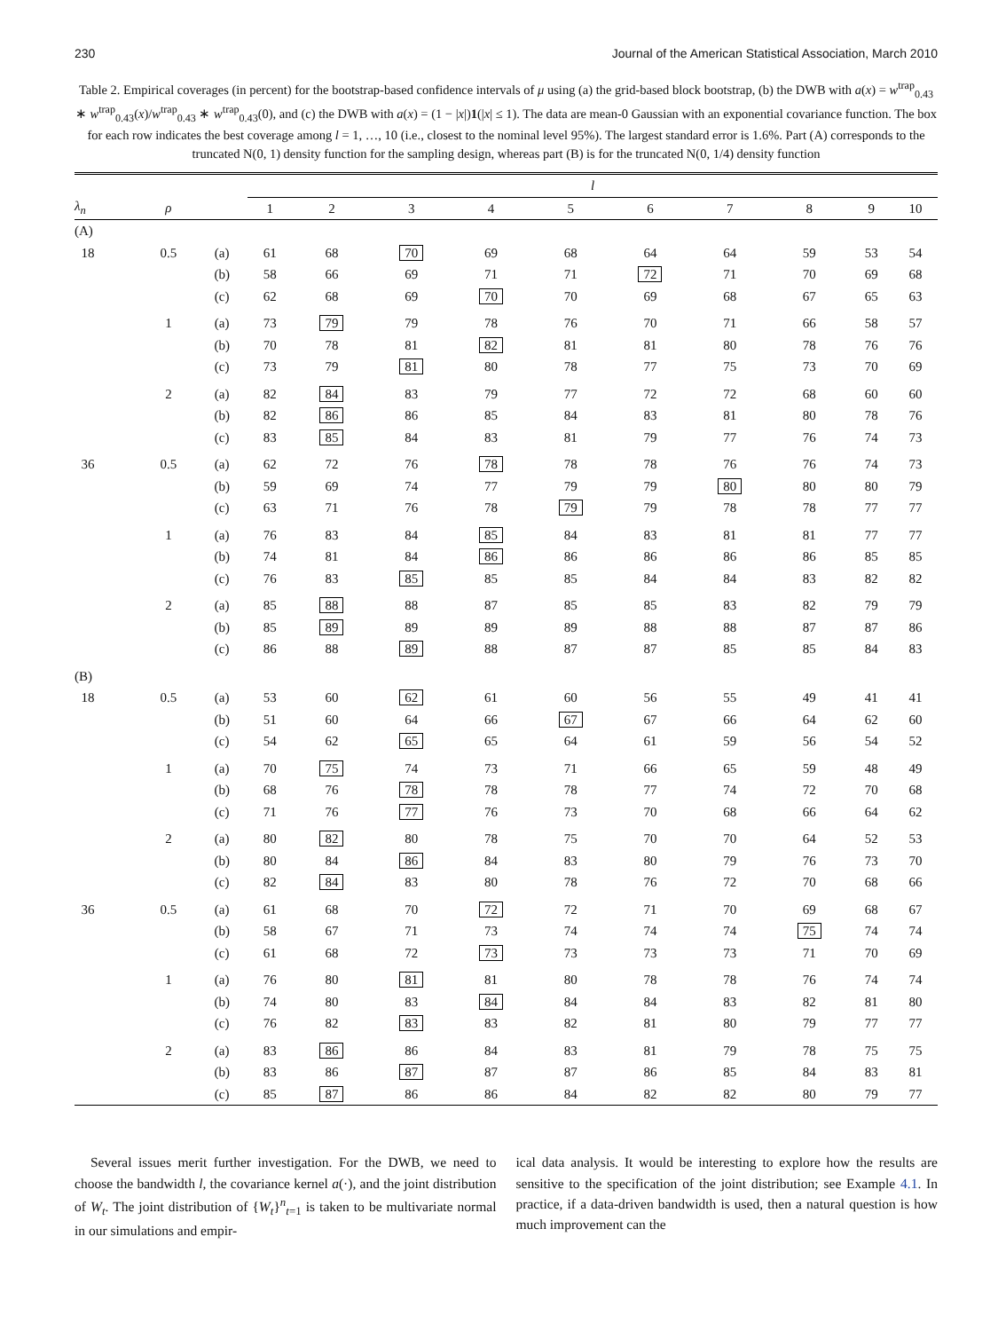230 Journal of the American Statistical Association, March 2010
Table 2. Empirical coverages (in percent) for the bootstrap-based confidence intervals of μ using (a) the grid-based block bootstrap, (b) the DWB with a(x) = w<sup>trap</sup><sub>0.43</sub> ∗ w<sup>trap</sup><sub>0.43</sub>(x)/w<sup>trap</sup><sub>0.43</sub> ∗ w<sup>trap</sup><sub>0.43</sub>(0), and (c) the DWB with a(x) = (1 − |x|)1(|x| ≤ 1). The data are mean-0 Gaussian with an exponential covariance function. The box for each row indicates the best coverage among l = 1, …, 10 (i.e., closest to the nominal level 95%). The largest standard error is 1.6%. Part (A) corresponds to the truncated N(0, 1) density function for the sampling design, whereas part (B) is for the truncated N(0, 1/4) density function
| | | | l | | | | | | | | | |
| --- | --- | --- | --- | --- | --- | --- | --- | --- | --- | --- | --- | --- |
| λ<sub>n</sub> | ρ | | 1 | 2 | 3 | 4 | 5 | 6 | 7 | 8 | 9 | 10 |
| (A) | | | | | | | | | | | | |
| 18 | 0.5 | (a) | 61 | 68 | 70 | 69 | 68 | 64 | 64 | 59 | 53 | 54 |
| | | (b) | 58 | 66 | 69 | 71 | 71 | 72 | 71 | 70 | 69 | 68 |
| | | (c) | 62 | 68 | 69 | 70 | 70 | 69 | 68 | 67 | 65 | 63 |
| | 1 | (a) | 73 | 79 | 79 | 78 | 76 | 70 | 71 | 66 | 58 | 57 |
| | | (b) | 70 | 78 | 81 | 82 | 81 | 81 | 80 | 78 | 76 | 76 |
| | | (c) | 73 | 79 | 81 | 80 | 78 | 77 | 75 | 73 | 70 | 69 |
| | 2 | (a) | 82 | 84 | 83 | 79 | 77 | 72 | 72 | 68 | 60 | 60 |
| | | (b) | 82 | 86 | 86 | 85 | 84 | 83 | 81 | 80 | 78 | 76 |
| | | (c) | 83 | 85 | 84 | 83 | 81 | 79 | 77 | 76 | 74 | 73 |
| 36 | 0.5 | (a) | 62 | 72 | 76 | 78 | 78 | 78 | 76 | 76 | 74 | 73 |
| | | (b) | 59 | 69 | 74 | 77 | 79 | 79 | 80 | 80 | 80 | 79 |
| | | (c) | 63 | 71 | 76 | 78 | 79 | 79 | 78 | 78 | 77 | 77 |
| | 1 | (a) | 76 | 83 | 84 | 85 | 84 | 83 | 81 | 81 | 77 | 77 |
| | | (b) | 74 | 81 | 84 | 86 | 86 | 86 | 86 | 86 | 85 | 85 |
| | | (c) | 76 | 83 | 85 | 85 | 85 | 84 | 84 | 83 | 82 | 82 |
| | 2 | (a) | 85 | 88 | 88 | 87 | 85 | 85 | 83 | 82 | 79 | 79 |
| | | (b) | 85 | 89 | 89 | 89 | 89 | 88 | 88 | 87 | 87 | 86 |
| | | (c) | 86 | 88 | 89 | 88 | 87 | 87 | 85 | 85 | 84 | 83 |
| (B) | | | | | | | | | | | | |
| 18 | 0.5 | (a) | 53 | 60 | 62 | 61 | 60 | 56 | 55 | 49 | 41 | 41 |
| | | (b) | 51 | 60 | 64 | 66 | 67 | 67 | 66 | 64 | 62 | 60 |
| | | (c) | 54 | 62 | 65 | 65 | 64 | 61 | 59 | 56 | 54 | 52 |
| | 1 | (a) | 70 | 75 | 74 | 73 | 71 | 66 | 65 | 59 | 48 | 49 |
| | | (b) | 68 | 76 | 78 | 78 | 78 | 77 | 74 | 72 | 70 | 68 |
| | | (c) | 71 | 76 | 77 | 76 | 73 | 70 | 68 | 66 | 64 | 62 |
| | 2 | (a) | 80 | 82 | 80 | 78 | 75 | 70 | 70 | 64 | 52 | 53 |
| | | (b) | 80 | 84 | 86 | 84 | 83 | 80 | 79 | 76 | 73 | 70 |
| | | (c) | 82 | 84 | 83 | 80 | 78 | 76 | 72 | 70 | 68 | 66 |
| 36 | 0.5 | (a) | 61 | 68 | 70 | 72 | 72 | 71 | 70 | 69 | 68 | 67 |
| | | (b) | 58 | 67 | 71 | 73 | 74 | 74 | 74 | 75 | 74 | 74 |
| | | (c) | 61 | 68 | 72 | 73 | 73 | 73 | 73 | 71 | 70 | 69 |
| | 1 | (a) | 76 | 80 | 81 | 81 | 80 | 78 | 78 | 76 | 74 | 74 |
| | | (b) | 74 | 80 | 83 | 84 | 84 | 84 | 83 | 82 | 81 | 80 |
| | | (c) | 76 | 82 | 83 | 83 | 82 | 81 | 80 | 79 | 77 | 77 |
| | 2 | (a) | 83 | 86 | 86 | 84 | 83 | 81 | 79 | 78 | 75 | 75 |
| | | (b) | 83 | 86 | 87 | 87 | 87 | 86 | 85 | 84 | 83 | 81 |
| | | (c) | 85 | 87 | 86 | 86 | 84 | 82 | 82 | 80 | 79 | 77 |
Several issues merit further investigation. For the DWB, we need to choose the bandwidth l, the covariance kernel a(·), and the joint distribution of W<sub>t</sub>. The joint distribution of {W<sub>t</sub>}<sup>n</sup><sub>t=1</sub> is taken to be multivariate normal in our simulations and empir-
ical data analysis. It would be interesting to explore how the results are sensitive to the specification of the joint distribution; see Example 4.1. In practice, if a data-driven bandwidth is used, then a natural question is how much improvement can the